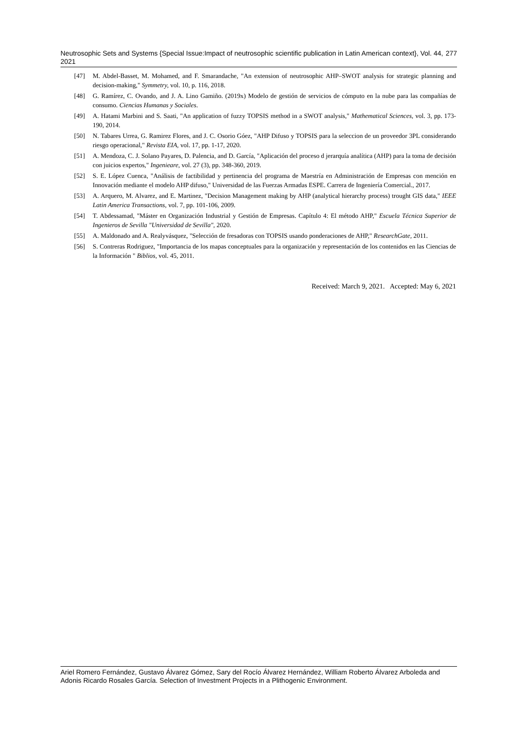Neutrosophic Sets and Systems {Special Issue:Impact of neutrosophic scientific publication in Latin American context}, Vol. 44, 2021 277
[47] M. Abdel-Basset, M. Mohamed, and F. Smarandache, "An extension of neutrosophic AHP–SWOT analysis for strategic planning and decision-making," Symmetry, vol. 10, p. 116, 2018.
[48] G. Ramírez, C. Ovando, and J. A. Lino Gamiño. (2019x) Modelo de gestión de servicios de cómputo en la nube para las compañías de consumo. Ciencias Humanas y Sociales.
[49] A. Hatami Marbini and S. Saati, "An application of fuzzy TOPSIS method in a SWOT analysis," Mathematical Sciences, vol. 3, pp. 173-190, 2014.
[50] N. Tabares Urrea, G. Ramirez Flores, and J. C. Osorio Góez, "AHP Difuso y TOPSIS para la seleccion de un proveedor 3PL considerando riesgo operacional," Revista EIA, vol. 17, pp. 1-17, 2020.
[51] A. Mendoza, C. J. Solano Payares, D. Palencia, and D. García, "Aplicación del proceso d jerarquía analítica (AHP) para la toma de decisión con juicios expertos," Ingenieare, vol. 27 (3), pp. 348-360, 2019.
[52] S. E. López Cuenca, "Análisis de factibilidad y pertinencia del programa de Maestría en Administración de Empresas con mención en Innovación mediante el modelo AHP difuso," Universidad de las Fuerzas Armadas ESPE. Carrera de Ingeniería Comercial., 2017.
[53] A. Arquero, M. Alvarez, and E. Martinez, "Decision Management making by AHP (analytical hierarchy process) trought GIS data," IEEE Latin America Transactions, vol. 7, pp. 101-106, 2009.
[54] T. Abdessamad, "Máster en Organización Industrial y Gestión de Empresas. Capítulo 4: El método AHP," Escuela Técnica Superior de Ingenieros de Sevilla "Universidad de Sevilla", 2020.
[55] A. Maldonado and A. Realyvásquez, "Selección de fresadoras con TOPSIS usando ponderaciones de AHP," ResearchGate, 2011.
[56] S. Contreras Rodriguez, "Importancia de los mapas conceptuales para la organización y representación de los contenidos en las Ciencias de la Información " Biblios, vol. 45, 2011.
Received: March 9, 2021. Accepted: May 6, 2021
Ariel Romero Fernández, Gustavo Álvarez Gómez, Sary del Rocío Álvarez Hernández, William Roberto Álvarez Arboleda and Adonis Ricardo Rosales García. Selection of Investment Projects in a Plithogenic Environment.